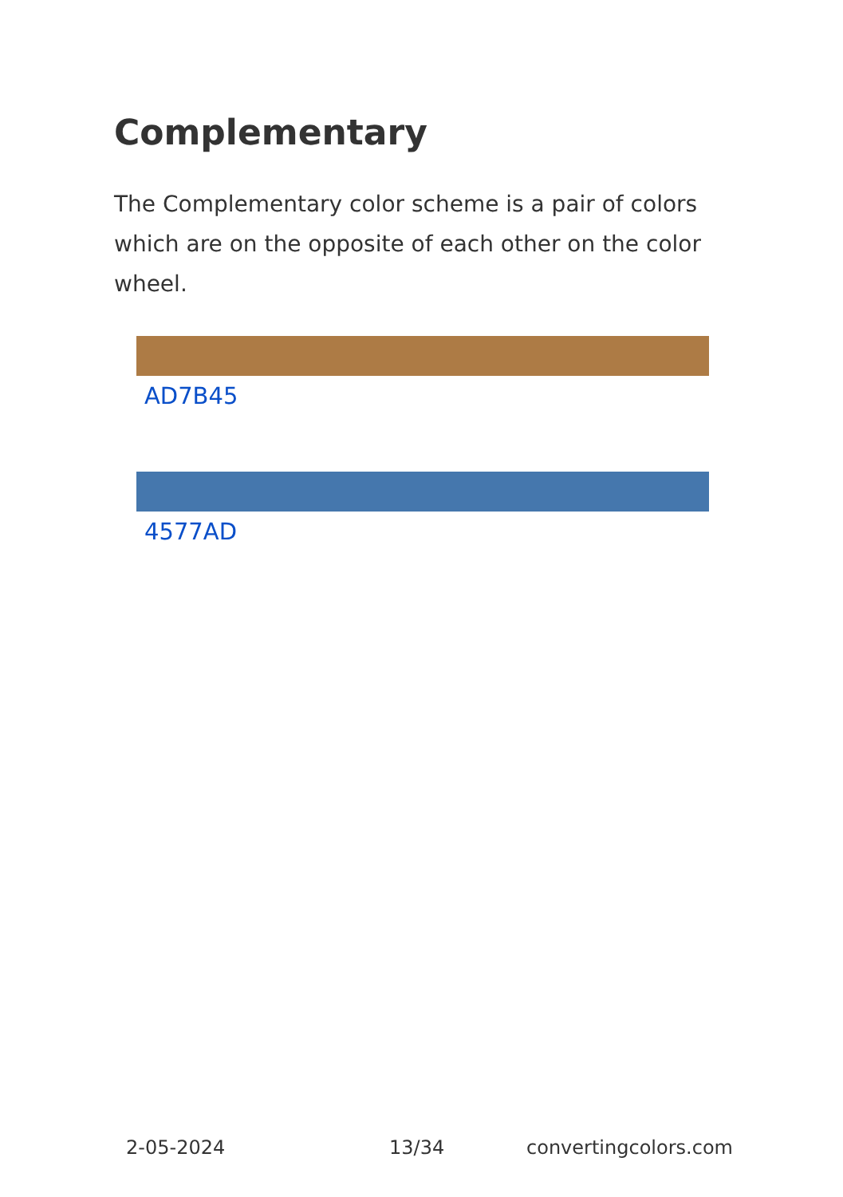Complementary
The Complementary color scheme is a pair of colors which are on the opposite of each other on the color wheel.
AD7B45
4577AD
2-05-2024 13/34 convertingcolors.com